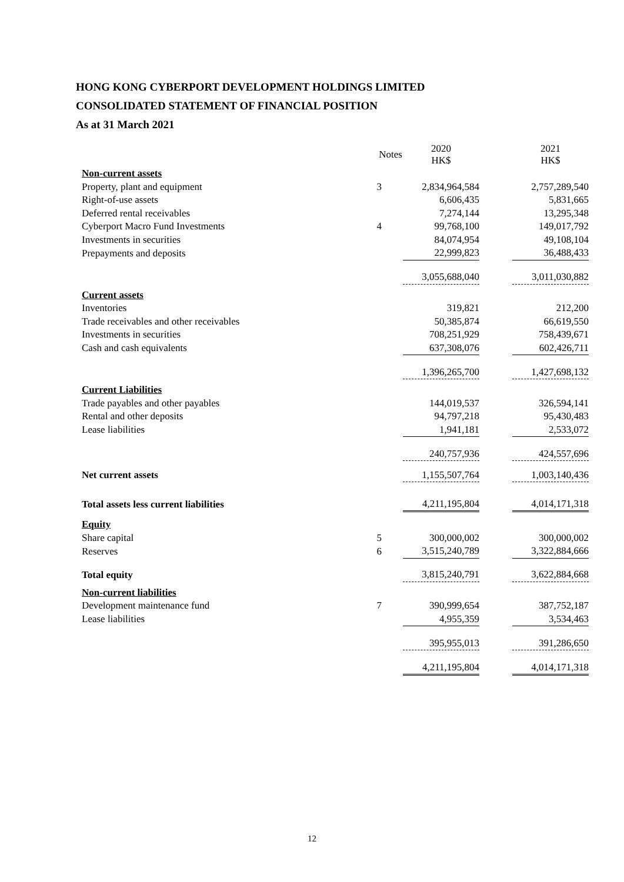HONG KONG CYBERPORT DEVELOPMENT HOLDINGS LIMITED
CONSOLIDATED STATEMENT OF FINANCIAL POSITION
As at 31 March 2021
| | Notes | 2020 HK$ | | 2021 HK$ |
| Non-current assets | | | | |
| Property, plant and equipment | 3 | 2,834,964,584 | | 2,757,289,540 |
| Right-of-use assets | | 6,606,435 | | 5,831,665 |
| Deferred rental receivables | | 7,274,144 | | 13,295,348 |
| Cyberport Macro Fund Investments | 4 | 99,768,100 | | 149,017,792 |
| Investments in securities | | 84,074,954 | | 49,108,104 |
| Prepayments and deposits | | 22,999,823 | | 36,488,433 |
| | | 3,055,688,040 | | 3,011,030,882 |
| Current assets | | | | |
| Inventories | | 319,821 | | 212,200 |
| Trade receivables and other receivables | | 50,385,874 | | 66,619,550 |
| Investments in securities | | 708,251,929 | | 758,439,671 |
| Cash and cash equivalents | | 637,308,076 | | 602,426,711 |
| | | 1,396,265,700 | | 1,427,698,132 |
| Current Liabilities | | | | |
| Trade payables and other payables | | 144,019,537 | | 326,594,141 |
| Rental and other deposits | | 94,797,218 | | 95,430,483 |
| Lease liabilities | | 1,941,181 | | 2,533,072 |
| | | 240,757,936 | | 424,557,696 |
| Net current assets | | 1,155,507,764 | | 1,003,140,436 |
| Total assets less current liabilities | | 4,211,195,804 | | 4,014,171,318 |
| Equity | | | | |
| Share capital | 5 | 300,000,002 | | 300,000,002 |
| Reserves | 6 | 3,515,240,789 | | 3,322,884,666 |
| Total equity | | 3,815,240,791 | | 3,622,884,668 |
| Non-current liabilities | | | | |
| Development maintenance fund | 7 | 390,999,654 | | 387,752,187 |
| Lease liabilities | | 4,955,359 | | 3,534,463 |
| | | 395,955,013 | | 391,286,650 |
| | | 4,211,195,804 | | 4,014,171,318 |
12